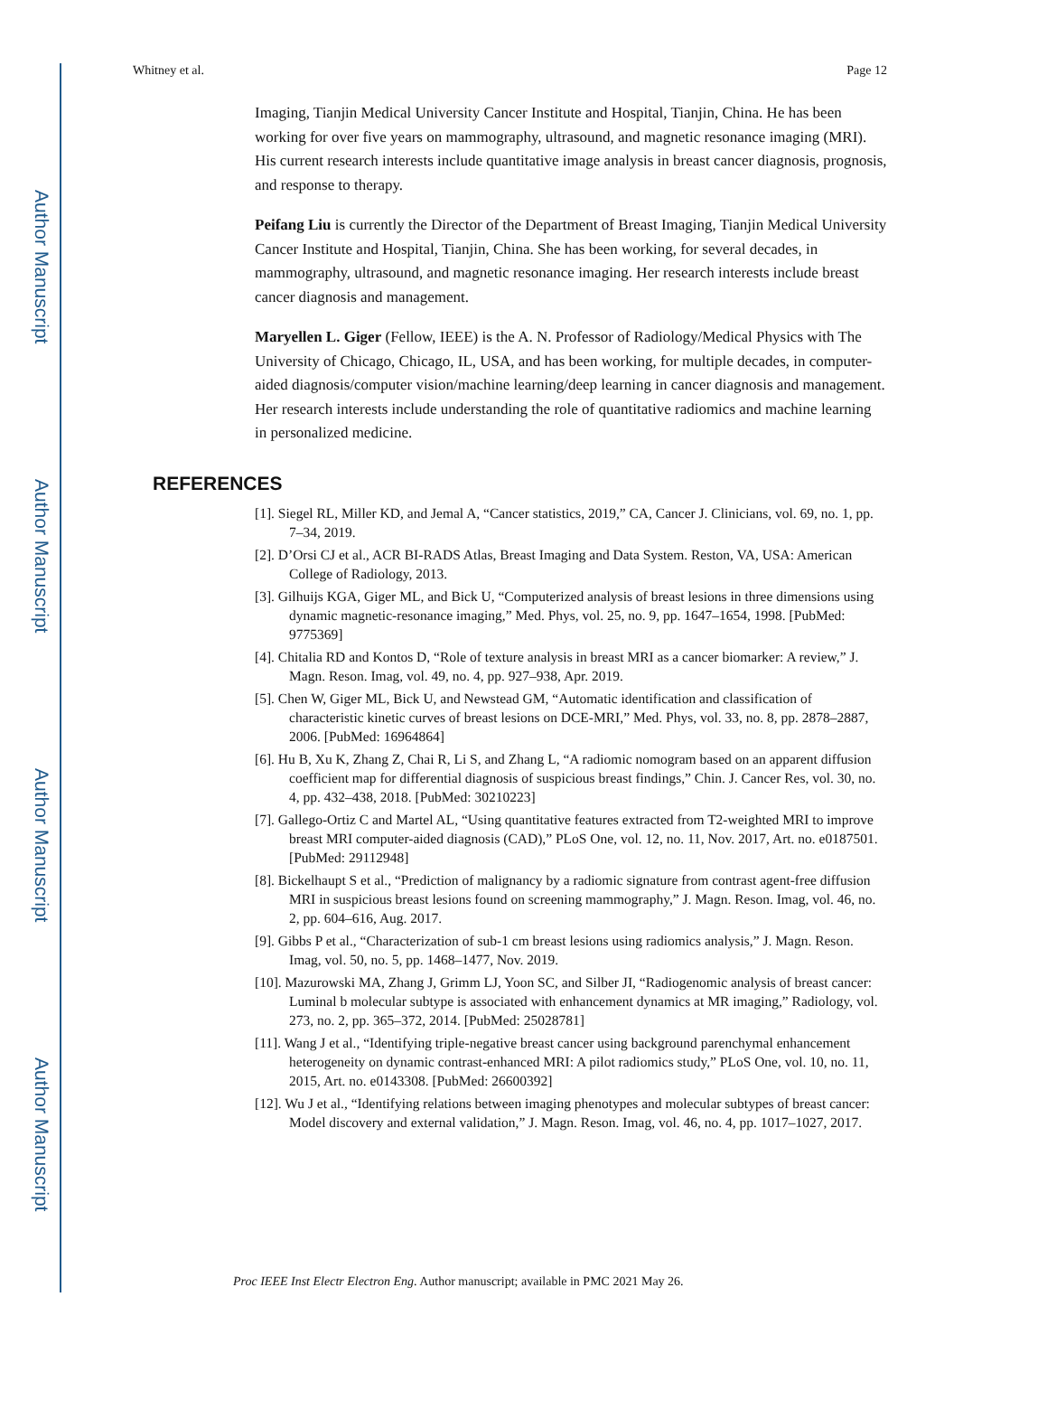Author Manuscript
Author Manuscript
Author Manuscript
Author Manuscript
Whitney et al. Page 12
Imaging, Tianjin Medical University Cancer Institute and Hospital, Tianjin, China. He has been working for over five years on mammography, ultrasound, and magnetic resonance imaging (MRI). His current research interests include quantitative image analysis in breast cancer diagnosis, prognosis, and response to therapy.
Peifang Liu is currently the Director of the Department of Breast Imaging, Tianjin Medical University Cancer Institute and Hospital, Tianjin, China. She has been working, for several decades, in mammography, ultrasound, and magnetic resonance imaging. Her research interests include breast cancer diagnosis and management.
Maryellen L. Giger (Fellow, IEEE) is the A. N. Professor of Radiology/Medical Physics with The University of Chicago, Chicago, IL, USA, and has been working, for multiple decades, in computer-aided diagnosis/computer vision/machine learning/deep learning in cancer diagnosis and management. Her research interests include understanding the role of quantitative radiomics and machine learning in personalized medicine.
REFERENCES
[1]. Siegel RL, Miller KD, and Jemal A, “Cancer statistics, 2019,” CA, Cancer J. Clinicians, vol. 69, no. 1, pp. 7–34, 2019.
[2]. D’Orsi CJ et al., ACR BI-RADS Atlas, Breast Imaging and Data System. Reston, VA, USA: American College of Radiology, 2013.
[3]. Gilhuijs KGA, Giger ML, and Bick U, “Computerized analysis of breast lesions in three dimensions using dynamic magnetic-resonance imaging,” Med. Phys, vol. 25, no. 9, pp. 1647–1654, 1998. [PubMed: 9775369]
[4]. Chitalia RD and Kontos D, “Role of texture analysis in breast MRI as a cancer biomarker: A review,” J. Magn. Reson. Imag, vol. 49, no. 4, pp. 927–938, Apr. 2019.
[5]. Chen W, Giger ML, Bick U, and Newstead GM, “Automatic identification and classification of characteristic kinetic curves of breast lesions on DCE-MRI,” Med. Phys, vol. 33, no. 8, pp. 2878–2887, 2006. [PubMed: 16964864]
[6]. Hu B, Xu K, Zhang Z, Chai R, Li S, and Zhang L, “A radiomic nomogram based on an apparent diffusion coefficient map for differential diagnosis of suspicious breast findings,” Chin. J. Cancer Res, vol. 30, no. 4, pp. 432–438, 2018. [PubMed: 30210223]
[7]. Gallego-Ortiz C and Martel AL, “Using quantitative features extracted from T2-weighted MRI to improve breast MRI computer-aided diagnosis (CAD),” PLoS One, vol. 12, no. 11, Nov. 2017, Art. no. e0187501. [PubMed: 29112948]
[8]. Bickelhaupt S et al., “Prediction of malignancy by a radiomic signature from contrast agent-free diffusion MRI in suspicious breast lesions found on screening mammography,” J. Magn. Reson. Imag, vol. 46, no. 2, pp. 604–616, Aug. 2017.
[9]. Gibbs P et al., “Characterization of sub-1 cm breast lesions using radiomics analysis,” J. Magn. Reson. Imag, vol. 50, no. 5, pp. 1468–1477, Nov. 2019.
[10]. Mazurowski MA, Zhang J, Grimm LJ, Yoon SC, and Silber JI, “Radiogenomic analysis of breast cancer: Luminal b molecular subtype is associated with enhancement dynamics at MR imaging,” Radiology, vol. 273, no. 2, pp. 365–372, 2014. [PubMed: 25028781]
[11]. Wang J et al., “Identifying triple-negative breast cancer using background parenchymal enhancement heterogeneity on dynamic contrast-enhanced MRI: A pilot radiomics study,” PLoS One, vol. 10, no. 11, 2015, Art. no. e0143308. [PubMed: 26600392]
[12]. Wu J et al., “Identifying relations between imaging phenotypes and molecular subtypes of breast cancer: Model discovery and external validation,” J. Magn. Reson. Imag, vol. 46, no. 4, pp. 1017–1027, 2017.
Proc IEEE Inst Electr Electron Eng. Author manuscript; available in PMC 2021 May 26.